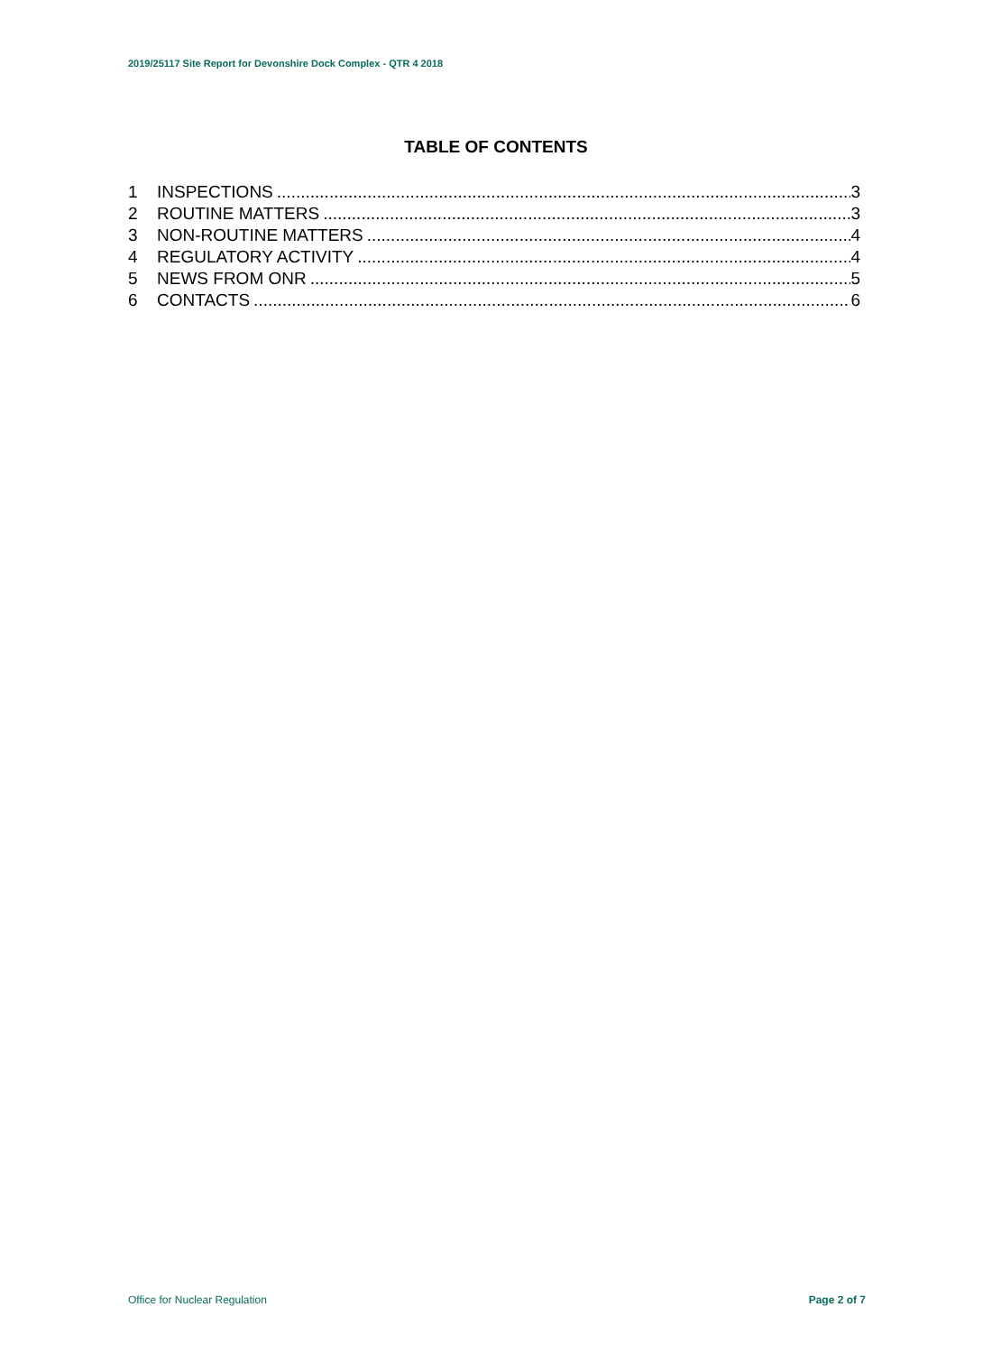2019/25117 Site Report for Devonshire Dock Complex - QTR 4 2018
TABLE OF CONTENTS
1 INSPECTIONS 3
2 ROUTINE MATTERS 3
3 NON-ROUTINE MATTERS 4
4 REGULATORY ACTIVITY 4
5 NEWS FROM ONR 5
6 CONTACTS 6
Office for Nuclear Regulation Page 2 of 7